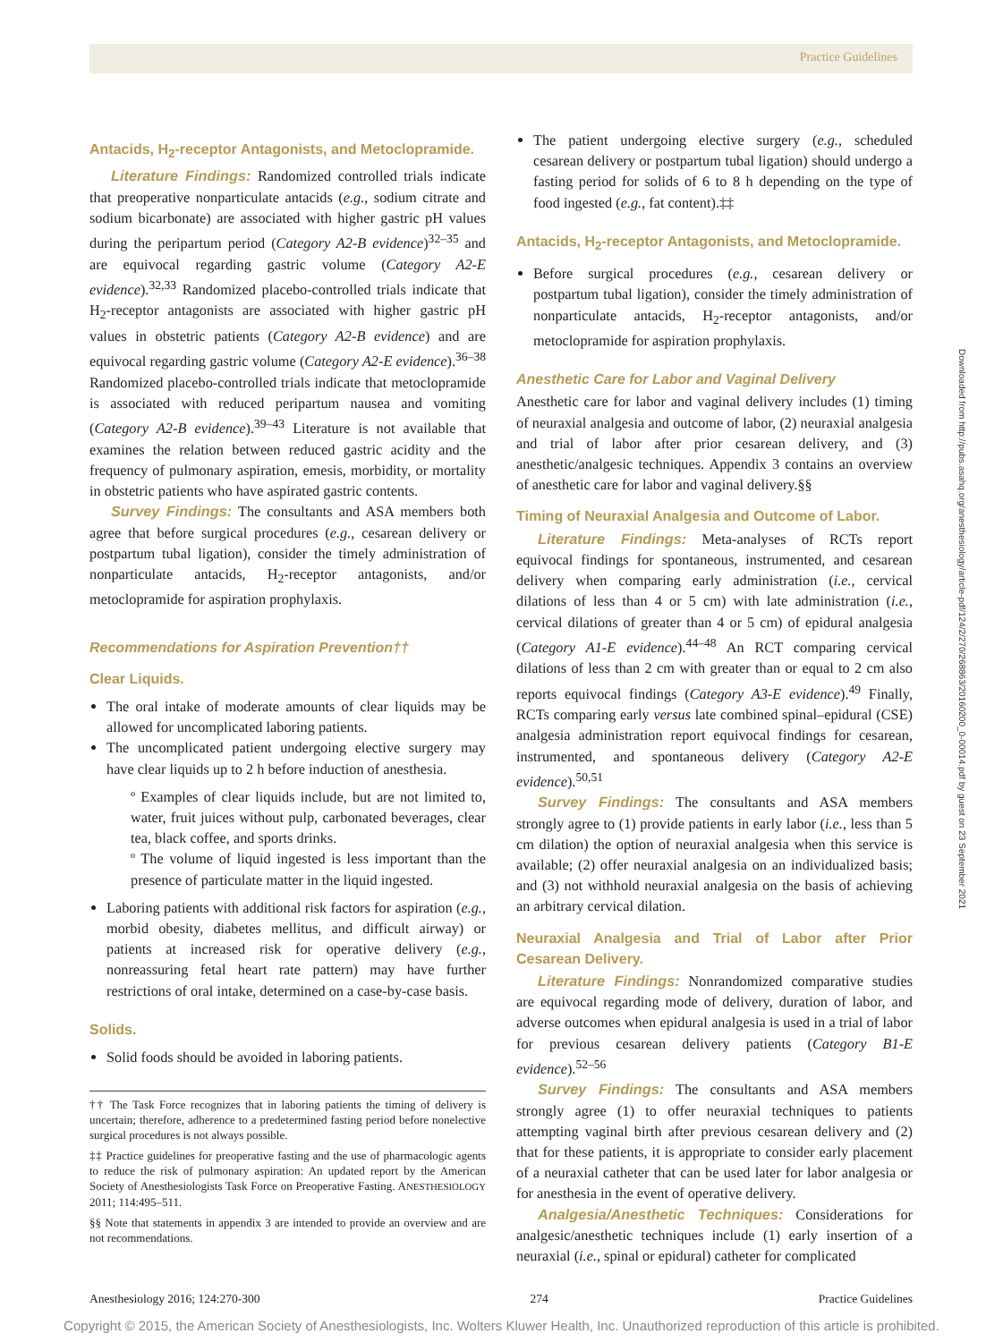Practice Guidelines
Downloaded from http://pubs.asahq.org/anesthesiology/article-pdf/124/2/270/268863/20160200_0-00014.pdf by guest on 23 September 2021
Antacids, H<sub>2</sub>-receptor Antagonists, and Metoclopramide.
Literature Findings: Randomized controlled trials indicate that preoperative nonparticulate antacids (e.g., sodium citrate and sodium bicarbonate) are associated with higher gastric pH values during the peripartum period (Category A2-B evidence)<sup>32–35</sup> and are equivocal regarding gastric volume (Category A2-E evidence).<sup>32,33</sup> Randomized placebo-controlled trials indicate that H<sub>2</sub>-receptor antagonists are associated with higher gastric pH values in obstetric patients (Category A2-B evidence) and are equivocal regarding gastric volume (Category A2-E evidence).<sup>36–38</sup> Randomized placebo-controlled trials indicate that metoclopramide is associated with reduced peripartum nausea and vomiting (Category A2-B evidence).<sup>39–43</sup> Literature is not available that examines the relation between reduced gastric acidity and the frequency of pulmonary aspiration, emesis, morbidity, or mortality in obstetric patients who have aspirated gastric contents.
Survey Findings: The consultants and ASA members both agree that before surgical procedures (e.g., cesarean delivery or postpartum tubal ligation), consider the timely administration of nonparticulate antacids, H<sub>2</sub>-receptor antagonists, and/or metoclopramide for aspiration prophylaxis.
Recommendations for Aspiration Prevention††
Clear Liquids.
The oral intake of moderate amounts of clear liquids may be allowed for uncomplicated laboring patients.
The uncomplicated patient undergoing elective surgery may have clear liquids up to 2 h before induction of anesthesia.
º Examples of clear liquids include, but are not limited to, water, fruit juices without pulp, carbonated beverages, clear tea, black coffee, and sports drinks.
º The volume of liquid ingested is less important than the presence of particulate matter in the liquid ingested.
Laboring patients with additional risk factors for aspiration (e.g., morbid obesity, diabetes mellitus, and difficult airway) or patients at increased risk for operative delivery (e.g., nonreassuring fetal heart rate pattern) may have further restrictions of oral intake, determined on a case-by-case basis.
Solids.
Solid foods should be avoided in laboring patients.
†† The Task Force recognizes that in laboring patients the timing of delivery is uncertain; therefore, adherence to a predetermined fasting period before nonelective surgical procedures is not always possible.
‡‡ Practice guidelines for preoperative fasting and the use of pharmacologic agents to reduce the risk of pulmonary aspiration: An updated report by the American Society of Anesthesiologists Task Force on Preoperative Fasting. ANESTHESIOLOGY 2011; 114:495–511.
§§ Note that statements in appendix 3 are intended to provide an overview and are not recommendations.
The patient undergoing elective surgery (e.g., scheduled cesarean delivery or postpartum tubal ligation) should undergo a fasting period for solids of 6 to 8 h depending on the type of food ingested (e.g., fat content).‡‡
Antacids, H<sub>2</sub>-receptor Antagonists, and Metoclopramide.
Before surgical procedures (e.g., cesarean delivery or postpartum tubal ligation), consider the timely administration of nonparticulate antacids, H<sub>2</sub>-receptor antagonists, and/or metoclopramide for aspiration prophylaxis.
Anesthetic Care for Labor and Vaginal Delivery
Anesthetic care for labor and vaginal delivery includes (1) timing of neuraxial analgesia and outcome of labor, (2) neuraxial analgesia and trial of labor after prior cesarean delivery, and (3) anesthetic/analgesic techniques. Appendix 3 contains an overview of anesthetic care for labor and vaginal delivery.§§
Timing of Neuraxial Analgesia and Outcome of Labor.
Literature Findings: Meta-analyses of RCTs report equivocal findings for spontaneous, instrumented, and cesarean delivery when comparing early administration (i.e., cervical dilations of less than 4 or 5 cm) with late administration (i.e., cervical dilations of greater than 4 or 5 cm) of epidural analgesia (Category A1-E evidence).<sup>44–48</sup> An RCT comparing cervical dilations of less than 2 cm with greater than or equal to 2 cm also reports equivocal findings (Category A3-E evidence).<sup>49</sup> Finally, RCTs comparing early versus late combined spinal–epidural (CSE) analgesia administration report equivocal findings for cesarean, instrumented, and spontaneous delivery (Category A2-E evidence).<sup>50,51</sup>
Survey Findings: The consultants and ASA members strongly agree to (1) provide patients in early labor (i.e., less than 5 cm dilation) the option of neuraxial analgesia when this service is available; (2) offer neuraxial analgesia on an individualized basis; and (3) not withhold neuraxial analgesia on the basis of achieving an arbitrary cervical dilation.
Neuraxial Analgesia and Trial of Labor after Prior Cesarean Delivery.
Literature Findings: Nonrandomized comparative studies are equivocal regarding mode of delivery, duration of labor, and adverse outcomes when epidural analgesia is used in a trial of labor for previous cesarean delivery patients (Category B1-E evidence).<sup>52–56</sup>
Survey Findings: The consultants and ASA members strongly agree (1) to offer neuraxial techniques to patients attempting vaginal birth after previous cesarean delivery and (2) that for these patients, it is appropriate to consider early placement of a neuraxial catheter that can be used later for labor analgesia or for anesthesia in the event of operative delivery.
Analgesia/Anesthetic Techniques: Considerations for analgesic/anesthetic techniques include (1) early insertion of a neuraxial (i.e., spinal or epidural) catheter for complicated
Anesthesiology 2016; 124:270-300 274 Practice Guidelines
Copyright © 2015, the American Society of Anesthesiologists, Inc. Wolters Kluwer Health, Inc. Unauthorized reproduction of this article is prohibited.